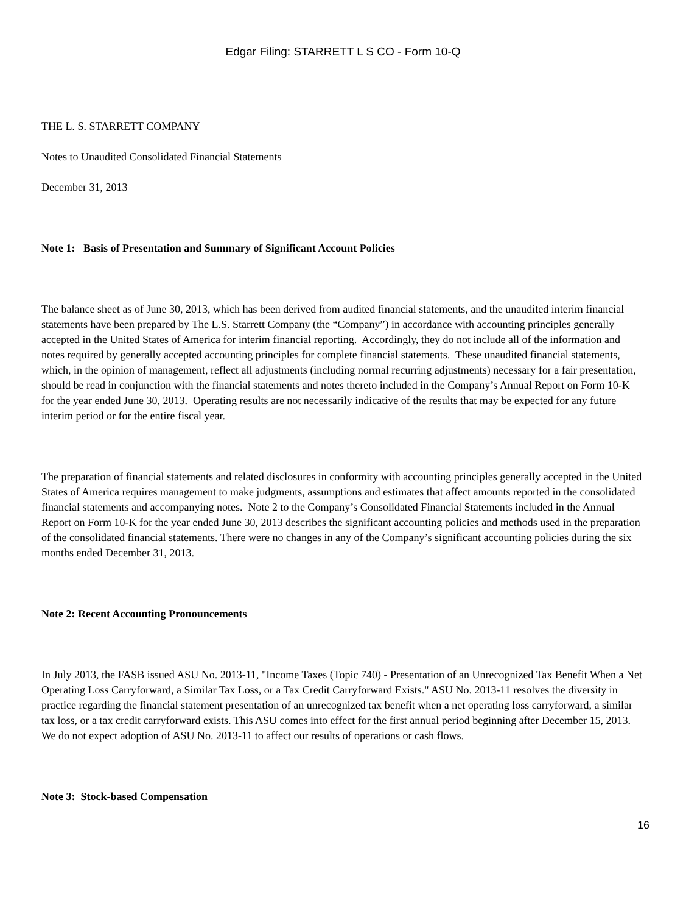Edgar Filing: STARRETT L S CO - Form 10-Q
THE L. S. STARRETT COMPANY
Notes to Unaudited Consolidated Financial Statements
December 31, 2013
Note 1: Basis of Presentation and Summary of Significant Account Policies
The balance sheet as of June 30, 2013, which has been derived from audited financial statements, and the unaudited interim financial statements have been prepared by The L.S. Starrett Company (the “Company”) in accordance with accounting principles generally accepted in the United States of America for interim financial reporting. Accordingly, they do not include all of the information and notes required by generally accepted accounting principles for complete financial statements. These unaudited financial statements, which, in the opinion of management, reflect all adjustments (including normal recurring adjustments) necessary for a fair presentation, should be read in conjunction with the financial statements and notes thereto included in the Company’s Annual Report on Form 10-K for the year ended June 30, 2013. Operating results are not necessarily indicative of the results that may be expected for any future interim period or for the entire fiscal year.
The preparation of financial statements and related disclosures in conformity with accounting principles generally accepted in the United States of America requires management to make judgments, assumptions and estimates that affect amounts reported in the consolidated financial statements and accompanying notes. Note 2 to the Company’s Consolidated Financial Statements included in the Annual Report on Form 10-K for the year ended June 30, 2013 describes the significant accounting policies and methods used in the preparation of the consolidated financial statements. There were no changes in any of the Company’s significant accounting policies during the six months ended December 31, 2013.
Note 2: Recent Accounting Pronouncements
In July 2013, the FASB issued ASU No. 2013-11, "Income Taxes (Topic 740) - Presentation of an Unrecognized Tax Benefit When a Net Operating Loss Carryforward, a Similar Tax Loss, or a Tax Credit Carryforward Exists." ASU No. 2013-11 resolves the diversity in practice regarding the financial statement presentation of an unrecognized tax benefit when a net operating loss carryforward, a similar tax loss, or a tax credit carryforward exists. This ASU comes into effect for the first annual period beginning after December 15, 2013. We do not expect adoption of ASU No. 2013-11 to affect our results of operations or cash flows.
Note 3: Stock-based Compensation
16